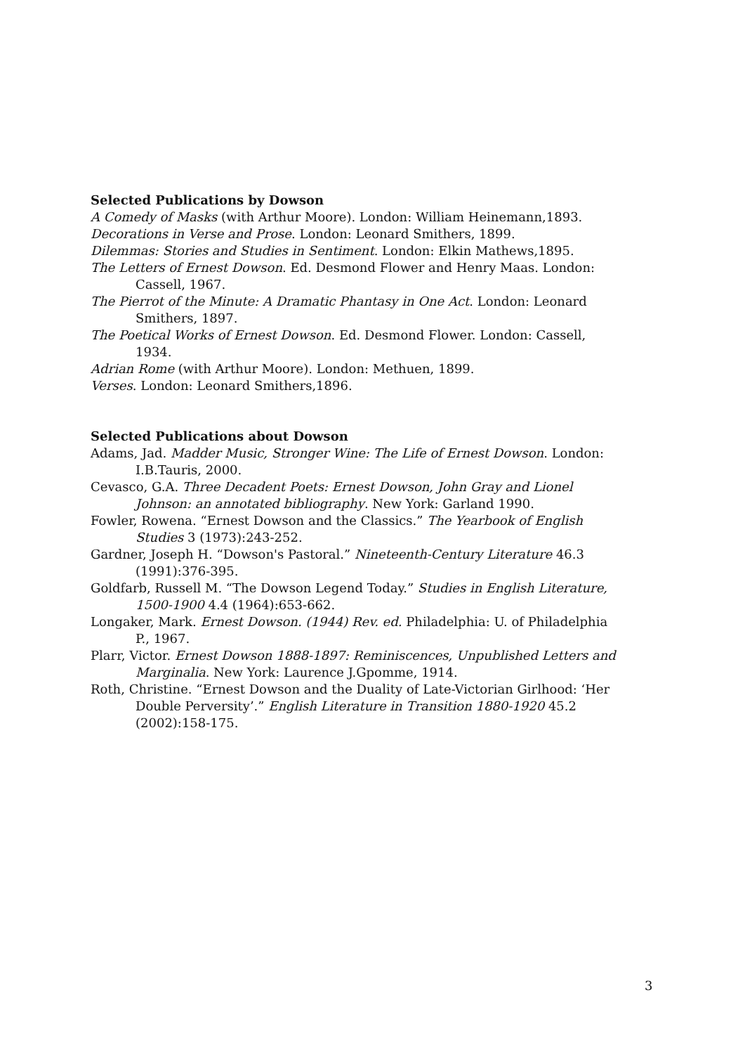Selected Publications by Dowson
A Comedy of Masks (with Arthur Moore). London: William Heinemann,1893.
Decorations in Verse and Prose. London: Leonard Smithers, 1899.
Dilemmas: Stories and Studies in Sentiment. London: Elkin Mathews,1895.
The Letters of Ernest Dowson. Ed. Desmond Flower and Henry Maas. London: Cassell, 1967.
The Pierrot of the Minute: A Dramatic Phantasy in One Act. London: Leonard Smithers, 1897.
The Poetical Works of Ernest Dowson. Ed. Desmond Flower. London: Cassell, 1934.
Adrian Rome (with Arthur Moore). London: Methuen, 1899.
Verses. London: Leonard Smithers,1896.
Selected Publications about Dowson
Adams, Jad. Madder Music, Stronger Wine: The Life of Ernest Dowson. London: I.B.Tauris, 2000.
Cevasco, G.A. Three Decadent Poets: Ernest Dowson, John Gray and Lionel Johnson: an annotated bibliography. New York: Garland 1990.
Fowler, Rowena. “Ernest Dowson and the Classics.” The Yearbook of English Studies 3 (1973):243-252.
Gardner, Joseph H. “Dowson's Pastoral.” Nineteenth-Century Literature 46.3 (1991):376-395.
Goldfarb, Russell M. “The Dowson Legend Today.” Studies in English Literature, 1500-1900 4.4 (1964):653-662.
Longaker, Mark. Ernest Dowson. (1944) Rev. ed. Philadelphia: U. of Philadelphia P., 1967.
Plarr, Victor. Ernest Dowson 1888-1897: Reminiscences, Unpublished Letters and Marginalia. New York: Laurence J.Gpomme, 1914.
Roth, Christine. “Ernest Dowson and the Duality of Late-Victorian Girlhood: ‘Her Double Perversity’.” English Literature in Transition 1880-1920 45.2 (2002):158-175.
3